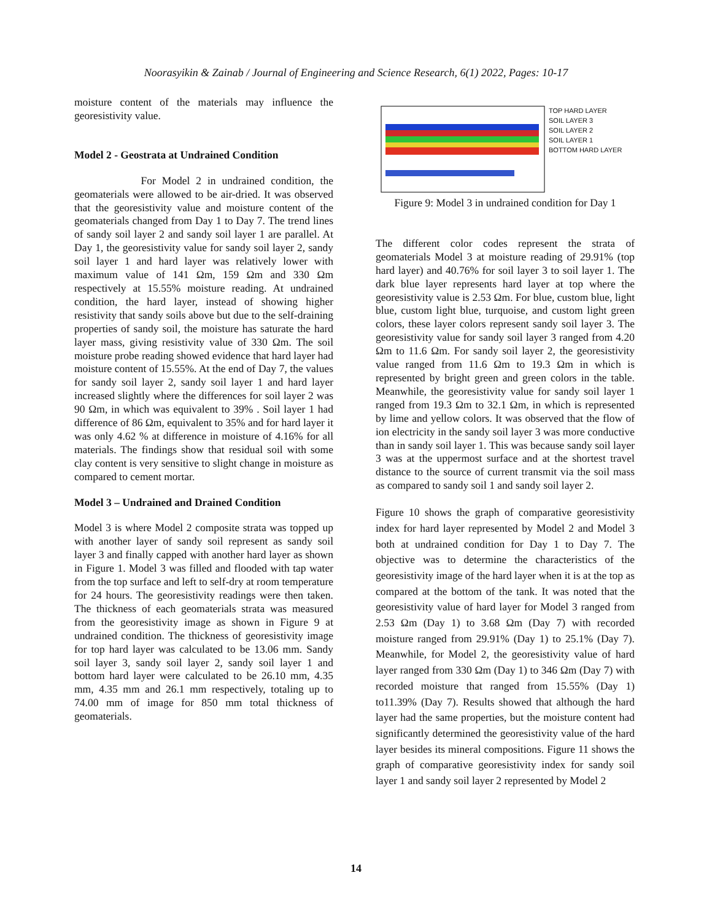Noorasyikin & Zainab / Journal of Engineering and Science Research, 6(1) 2022, Pages: 10-17
moisture content of the materials may influence the georesistivity value.
Model 2 - Geostrata at Undrained Condition
For Model 2 in undrained condition, the geomaterials were allowed to be air-dried. It was observed that the georesistivity value and moisture content of the geomaterials changed from Day 1 to Day 7. The trend lines of sandy soil layer 2 and sandy soil layer 1 are parallel. At Day 1, the georesistivity value for sandy soil layer 2, sandy soil layer 1 and hard layer was relatively lower with maximum value of 141 Ωm, 159 Ωm and 330 Ωm respectively at 15.55% moisture reading. At undrained condition, the hard layer, instead of showing higher resistivity that sandy soils above but due to the self-draining properties of sandy soil, the moisture has saturate the hard layer mass, giving resistivity value of 330 Ωm. The soil moisture probe reading showed evidence that hard layer had moisture content of 15.55%. At the end of Day 7, the values for sandy soil layer 2, sandy soil layer 1 and hard layer increased slightly where the differences for soil layer 2 was 90 Ωm, in which was equivalent to 39% . Soil layer 1 had difference of 86 Ωm, equivalent to 35% and for hard layer it was only 4.62 % at difference in moisture of 4.16% for all materials. The findings show that residual soil with some clay content is very sensitive to slight change in moisture as compared to cement mortar.
Model 3 – Undrained and Drained Condition
Model 3 is where Model 2 composite strata was topped up with another layer of sandy soil represent as sandy soil layer 3 and finally capped with another hard layer as shown in Figure 1. Model 3 was filled and flooded with tap water from the top surface and left to self-dry at room temperature for 24 hours. The georesistivity readings were then taken. The thickness of each geomaterials strata was measured from the georesistivity image as shown in Figure 9 at undrained condition. The thickness of georesistivity image for top hard layer was calculated to be 13.06 mm. Sandy soil layer 3, sandy soil layer 2, sandy soil layer 1 and bottom hard layer were calculated to be 26.10 mm, 4.35 mm, 4.35 mm and 26.1 mm respectively, totaling up to 74.00 mm of image for 850 mm total thickness of geomaterials.
TOP HARD LAYER
SOIL LAYER 3
SOIL LAYER 2
SOIL LAYER 1
BOTTOM HARD LAYER
Figure 9: Model 3 in undrained condition for Day 1
The different color codes represent the strata of geomaterials Model 3 at moisture reading of 29.91% (top hard layer) and 40.76% for soil layer 3 to soil layer 1. The dark blue layer represents hard layer at top where the georesistivity value is 2.53 Ωm. For blue, custom blue, light blue, custom light blue, turquoise, and custom light green colors, these layer colors represent sandy soil layer 3. The georesistivity value for sandy soil layer 3 ranged from 4.20 Ωm to 11.6 Ωm. For sandy soil layer 2, the georesistivity value ranged from 11.6 Ωm to 19.3 Ωm in which is represented by bright green and green colors in the table. Meanwhile, the georesistivity value for sandy soil layer 1 ranged from 19.3 Ωm to 32.1 Ωm, in which is represented by lime and yellow colors. It was observed that the flow of ion electricity in the sandy soil layer 3 was more conductive than in sandy soil layer 1. This was because sandy soil layer 3 was at the uppermost surface and at the shortest travel distance to the source of current transmit via the soil mass as compared to sandy soil 1 and sandy soil layer 2.
Figure 10 shows the graph of comparative georesistivity index for hard layer represented by Model 2 and Model 3 both at undrained condition for Day 1 to Day 7. The objective was to determine the characteristics of the georesistivity image of the hard layer when it is at the top as compared at the bottom of the tank. It was noted that the georesistivity value of hard layer for Model 3 ranged from 2.53 Ωm (Day 1) to 3.68 Ωm (Day 7) with recorded moisture ranged from 29.91% (Day 1) to 25.1% (Day 7). Meanwhile, for Model 2, the georesistivity value of hard layer ranged from 330 Ωm (Day 1) to 346 Ωm (Day 7) with recorded moisture that ranged from 15.55% (Day 1) to11.39% (Day 7). Results showed that although the hard layer had the same properties, but the moisture content had significantly determined the georesistivity value of the hard layer besides its mineral compositions. Figure 11 shows the graph of comparative georesistivity index for sandy soil layer 1 and sandy soil layer 2 represented by Model 2
14